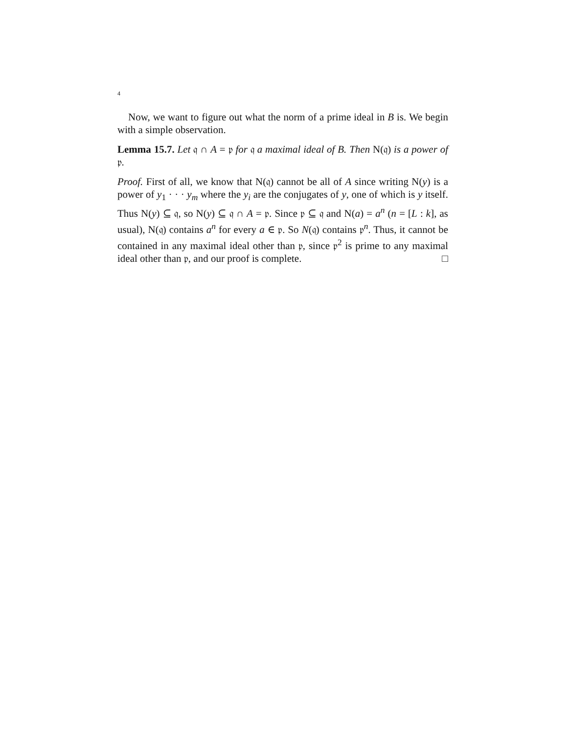4
Now, we want to figure out what the norm of a prime ideal in B is. We begin with a simple observation.
Lemma 15.7. Let 𝔮 ∩ A = 𝔭 for 𝔮 a maximal ideal of B. Then N(𝔮) is a power of 𝔭.
Proof. First of all, we know that N(𝔮) cannot be all of A since writing N(y) is a power of y<sub>1</sub> · · · y<sub>m</sub> where the y<sub>i</sub> are the conjugates of y, one of which is y itself. Thus N(y) ⊆ 𝔮, so N(y) ⊆ 𝔮 ∩ A = 𝔭. Since 𝔭 ⊆ 𝔮 and N(a) = a<sup>n</sup> (n = [L : k], as usual), N(𝔮) contains a<sup>n</sup> for every a ∈ 𝔭. So N(𝔮) contains 𝔭<sup>n</sup>. Thus, it cannot be contained in any maximal ideal other than 𝔭, since 𝔭<sup>2</sup> is prime to any maximal ideal other than 𝔭, and our proof is complete. □